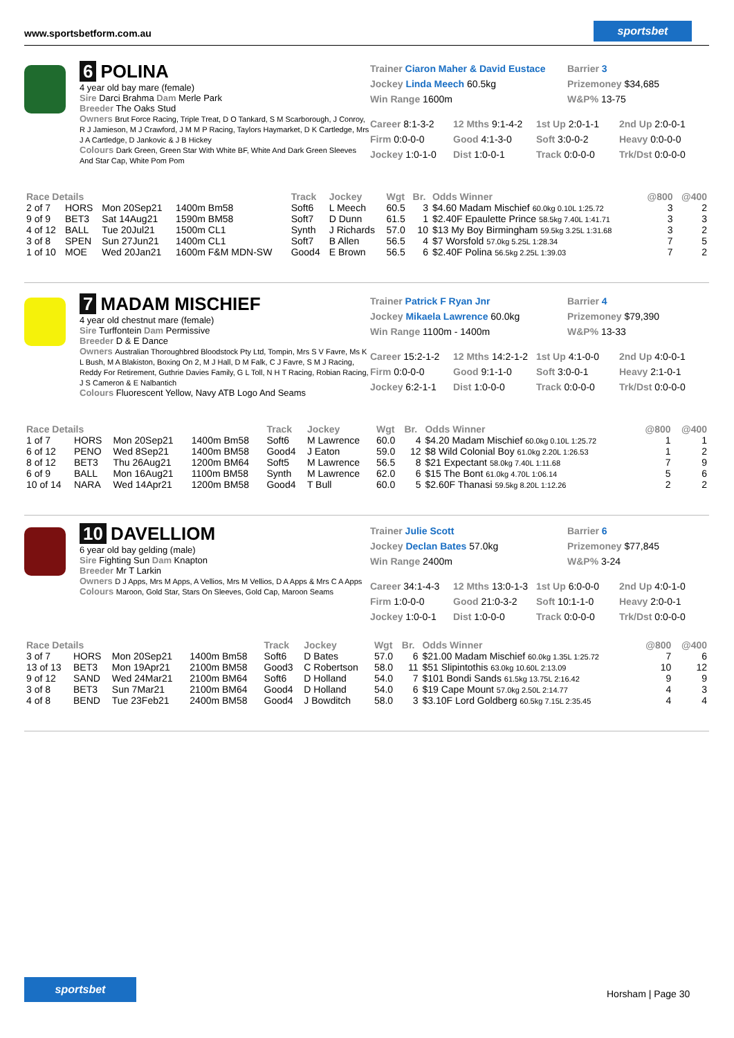www.sportsbetform.com.au
sportsbet
6 POLINA
4 year old bay mare (female)
Sire Darci Brahma Dam Merle Park
Breeder The Oaks Stud
Owners Brut Force Racing, Triple Treat, D O Tankard, S M Scarborough, J Conroy, R J Jamieson, M J Crawford, J M M P Racing, Taylors Haymarket, D K Cartledge, Mrs J A Cartledge, D Jankovic & J B Hickey
Colours Dark Green, Green Star With White BF, White And Dark Green Sleeves And Star Cap, White Pom Pom
Trainer Ciaron Maher & David Eustace Barrier 3 Jockey Linda Meech 60.5kg Prizemoney $34,685 Win Range 1600m W&P% 13-75
Career 8:1-3-2 12 Mths 9:1-4-2 1st Up 2:0-1-1 2nd Up 2:0-0-1 Firm 0:0-0-0 Good 4:1-3-0 Soft 3:0-0-2 Heavy 0:0-0-0 Jockey 1:0-1-0 Dist 1:0-0-1 Track 0:0-0-0 Trk/Dst 0:0-0-0
| Race Details | | | | Track | Jockey | Wgt | Br. | Odds Winner | @800 | @400 |
| --- | --- | --- | --- | --- | --- | --- | --- | --- | --- | --- |
| 2 of 7 | HORS | Mon 20Sep21 | 1400m Bm58 | Soft6 | L Meech | 60.5 | 3 | $4.60 Madam Mischief 60.0kg 0.10L 1:25.72 | 3 | 2 |
| 9 of 9 | BET3 | Sat 14Aug21 | 1590m BM58 | Soft7 | D Dunn | 61.5 | 1 | $2.40F Epaulette Prince 58.5kg 7.40L 1:41.71 | 3 | 3 |
| 4 of 12 | BALL | Tue 20Jul21 | 1500m CL1 | Synth | J Richards | 57.0 | 10 | $13 My Boy Birmingham 59.5kg 3.25L 1:31.68 | 3 | 2 |
| 3 of 8 | SPEN | Sun 27Jun21 | 1400m CL1 | Soft7 | B Allen | 56.5 | 4 | $7 Worsfold 57.0kg 5.25L 1:28.34 | 7 | 5 |
| 1 of 10 | MOE | Wed 20Jan21 | 1600m F&M MDN-SW | Good4 | E Brown | 56.5 | 6 | $2.40F Polina 56.5kg 2.25L 1:39.03 | 7 | 2 |
7 MADAM MISCHIEF
4 year old chestnut mare (female)
Sire Turffontein Dam Permissive
Breeder D & E Dance
Owners Australian Thoroughbred Bloodstock Pty Ltd, Tompin, Mrs S V Favre, Ms K L Bush, M A Blakiston, Boxing On 2, M J Hall, D M Falk, C J Favre, S M J Racing, Reddy For Retirement, Guthrie Davies Family, G L Toll, N H T Racing, Robian Racing, J S Cameron & E Nalbantich
Colours Fluorescent Yellow, Navy ATB Logo And Seams
Trainer Patrick F Ryan Jnr Barrier 4 Jockey Mikaela Lawrence 60.0kg Prizemoney $79,390 Win Range 1100m - 1400m W&P% 13-33
Career 15:2-1-2 12 Mths 14:2-1-2 1st Up 4:1-0-0 2nd Up 4:0-0-1 Firm 0:0-0-0 Good 9:1-1-0 Soft 3:0-0-1 Heavy 2:1-0-1 Jockey 6:2-1-1 Dist 1:0-0-0 Track 0:0-0-0 Trk/Dst 0:0-0-0
| Race Details | | | | Track | Jockey | Wgt | Br. | Odds Winner | @800 | @400 |
| --- | --- | --- | --- | --- | --- | --- | --- | --- | --- | --- |
| 1 of 7 | HORS | Mon 20Sep21 | 1400m Bm58 | Soft6 | M Lawrence | 60.0 | 4 | $4.20 Madam Mischief 60.0kg 0.10L 1:25.72 | 1 | 1 |
| 6 of 12 | PENO | Wed 8Sep21 | 1400m BM58 | Good4 | J Eaton | 59.0 | 12 | $8 Wild Colonial Boy 61.0kg 2.20L 1:26.53 | 1 | 2 |
| 8 of 12 | BET3 | Thu 26Aug21 | 1200m BM64 | Soft5 | M Lawrence | 56.5 | 8 | $21 Expectant 58.0kg 7.40L 1:11.68 | 7 | 9 |
| 6 of 9 | BALL | Mon 16Aug21 | 1100m BM58 | Synth | M Lawrence | 62.0 | 6 | $15 The Bont 61.0kg 4.70L 1:06.14 | 5 | 6 |
| 10 of 14 | NARA | Wed 14Apr21 | 1200m BM58 | Good4 | T Bull | 60.0 | 5 | $2.60F Thanasi 59.5kg 8.20L 1:12.26 | 2 | 2 |
10 DAVELLIOM
6 year old bay gelding (male)
Sire Fighting Sun Dam Knapton
Breeder Mr T Larkin
Owners D J Apps, Mrs M Apps, A Vellios, Mrs M Vellios, D A Apps & Mrs C A Apps
Colours Maroon, Gold Star, Stars On Sleeves, Gold Cap, Maroon Seams
Trainer Julie Scott Barrier 6 Jockey Declan Bates 57.0kg Prizemoney $77,845 Win Range 2400m W&P% 3-24
Career 34:1-4-3 12 Mths 13:0-1-3 1st Up 6:0-0-0 2nd Up 4:0-1-0 Firm 1:0-0-0 Good 21:0-3-2 Soft 10:1-1-0 Heavy 2:0-0-1 Jockey 1:0-0-1 Dist 1:0-0-0 Track 0:0-0-0 Trk/Dst 0:0-0-0
| Race Details | | | | Track | Jockey | Wgt | Br. | Odds Winner | @800 | @400 |
| --- | --- | --- | --- | --- | --- | --- | --- | --- | --- | --- |
| 3 of 7 | HORS | Mon 20Sep21 | 1400m Bm58 | Soft6 | D Bates | 57.0 | 6 | $21.00 Madam Mischief 60.0kg 1.35L 1:25.72 | 7 | 6 |
| 13 of 13 | BET3 | Mon 19Apr21 | 2100m BM58 | Good3 | C Robertson | 58.0 | 11 | $51 Slipintothis 63.0kg 10.60L 2:13.09 | 10 | 12 |
| 9 of 12 | SAND | Wed 24Mar21 | 2100m BM64 | Soft6 | D Holland | 54.0 | 7 | $101 Bondi Sands 61.5kg 13.75L 2:16.42 | 9 | 9 |
| 3 of 8 | BET3 | Sun 7Mar21 | 2100m BM64 | Good4 | D Holland | 54.0 | 6 | $19 Cape Mount 57.0kg 2.50L 2:14.77 | 4 | 3 |
| 4 of 8 | BEND | Tue 23Feb21 | 2400m BM58 | Good4 | J Bowditch | 58.0 | 3 | $3.10F Lord Goldberg 60.5kg 7.15L 2:35.45 | 4 | 4 |
sportsbet
Horsham | Page 30